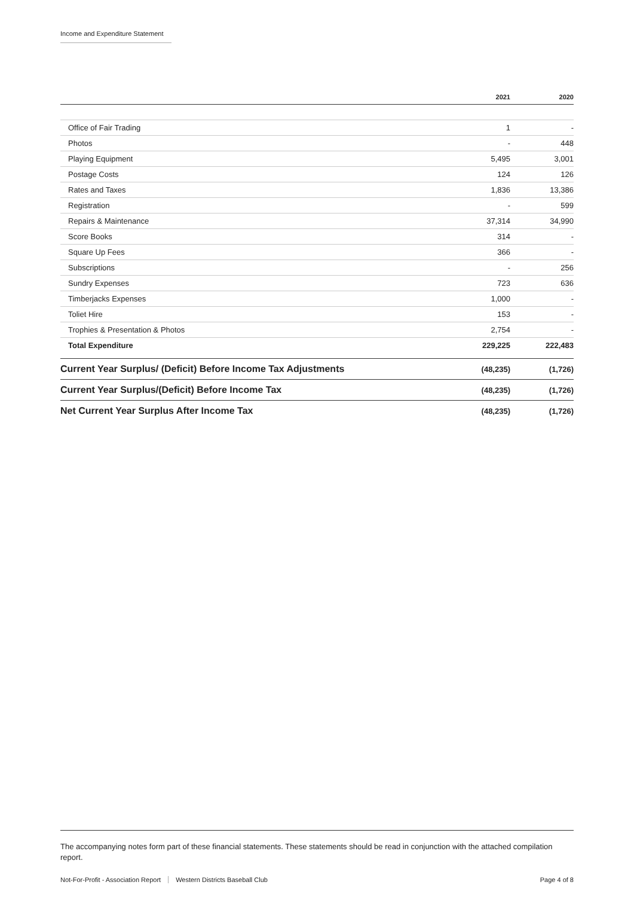Income and Expenditure Statement
| | 2021 | 2020 |
| --- | --- | --- |
| Office of Fair Trading | 1 | - |
| Photos | - | 448 |
| Playing Equipment | 5,495 | 3,001 |
| Postage Costs | 124 | 126 |
| Rates and Taxes | 1,836 | 13,386 |
| Registration | - | 599 |
| Repairs & Maintenance | 37,314 | 34,990 |
| Score Books | 314 | - |
| Square Up Fees | 366 | - |
| Subscriptions | - | 256 |
| Sundry Expenses | 723 | 636 |
| Timberjacks Expenses | 1,000 | - |
| Toliet Hire | 153 | - |
| Trophies & Presentation & Photos | 2,754 | - |
| Total Expenditure | 229,225 | 222,483 |
| Current Year Surplus/ (Deficit) Before Income Tax Adjustments | (48,235) | (1,726) |
| Current Year Surplus/(Deficit) Before Income Tax | (48,235) | (1,726) |
| Net Current Year Surplus After Income Tax | (48,235) | (1,726) |
The accompanying notes form part of these financial statements. These statements should be read in conjunction with the attached compilation report.
Not-For-Profit - Association Report Western Districts Baseball Club Page 4 of 8